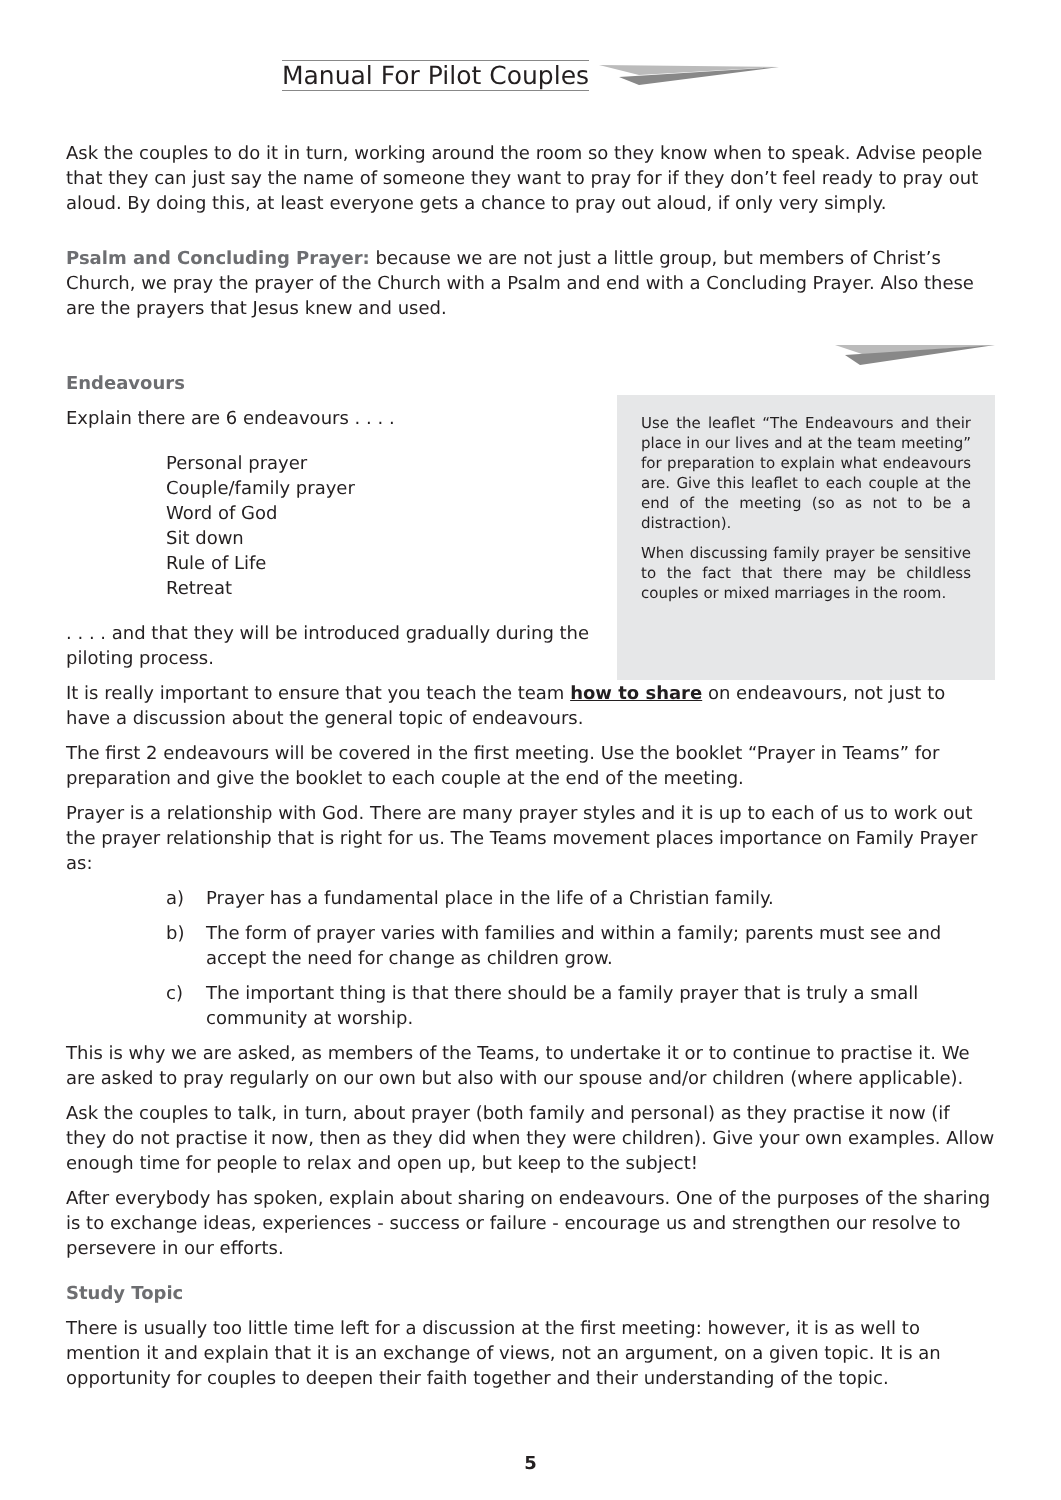Manual For Pilot Couples
Ask the couples to do it in turn, working around the room so they know when to speak. Advise people that they can just say the name of someone they want to pray for if they don’t feel ready to pray out aloud. By doing this, at least everyone gets a chance to pray out aloud, if only very simply.
Psalm and Concluding Prayer: because we are not just a little group, but members of Christ’s Church, we pray the prayer of the Church with a Psalm and end with a Concluding Prayer. Also these are the prayers that Jesus knew and used.
Endeavours
Explain there are 6 endeavours . . . .
Personal prayer
Couple/family prayer
Word of God
Sit down
Rule of Life
Retreat
. . . . and that they will be introduced gradually during the
piloting process.
Use the leaflet “The Endeavours and their place in our lives and at the team meeting” for preparation to explain what endeavours are. Give this leaflet to each couple at the end of the meeting (so as not to be a distraction).
When discussing family prayer be sensitive to the fact that there may be childless couples or mixed marriages in the room.
It is really important to ensure that you teach the team how to share on endeavours, not just to have a discussion about the general topic of endeavours.
The first 2 endeavours will be covered in the first meeting. Use the booklet “Prayer in Teams” for preparation and give the booklet to each couple at the end of the meeting.
Prayer is a relationship with God. There are many prayer styles and it is up to each of us to work out the prayer relationship that is right for us. The Teams movement places importance on Family Prayer as:
a) Prayer has a fundamental place in the life of a Christian family.
b) The form of prayer varies with families and within a family; parents must see and accept the need for change as children grow.
c) The important thing is that there should be a family prayer that is truly a small community at worship.
This is why we are asked, as members of the Teams, to undertake it or to continue to practise it. We are asked to pray regularly on our own but also with our spouse and/or children (where applicable).
Ask the couples to talk, in turn, about prayer (both family and personal) as they practise it now (if they do not practise it now, then as they did when they were children). Give your own examples. Allow enough time for people to relax and open up, but keep to the subject!
After everybody has spoken, explain about sharing on endeavours. One of the purposes of the sharing is to exchange ideas, experiences - success or failure - encourage us and strengthen our resolve to persevere in our efforts.
Study Topic
There is usually too little time left for a discussion at the first meeting: however, it is as well to mention it and explain that it is an exchange of views, not an argument, on a given topic. It is an opportunity for couples to deepen their faith together and their understanding of the topic.
5